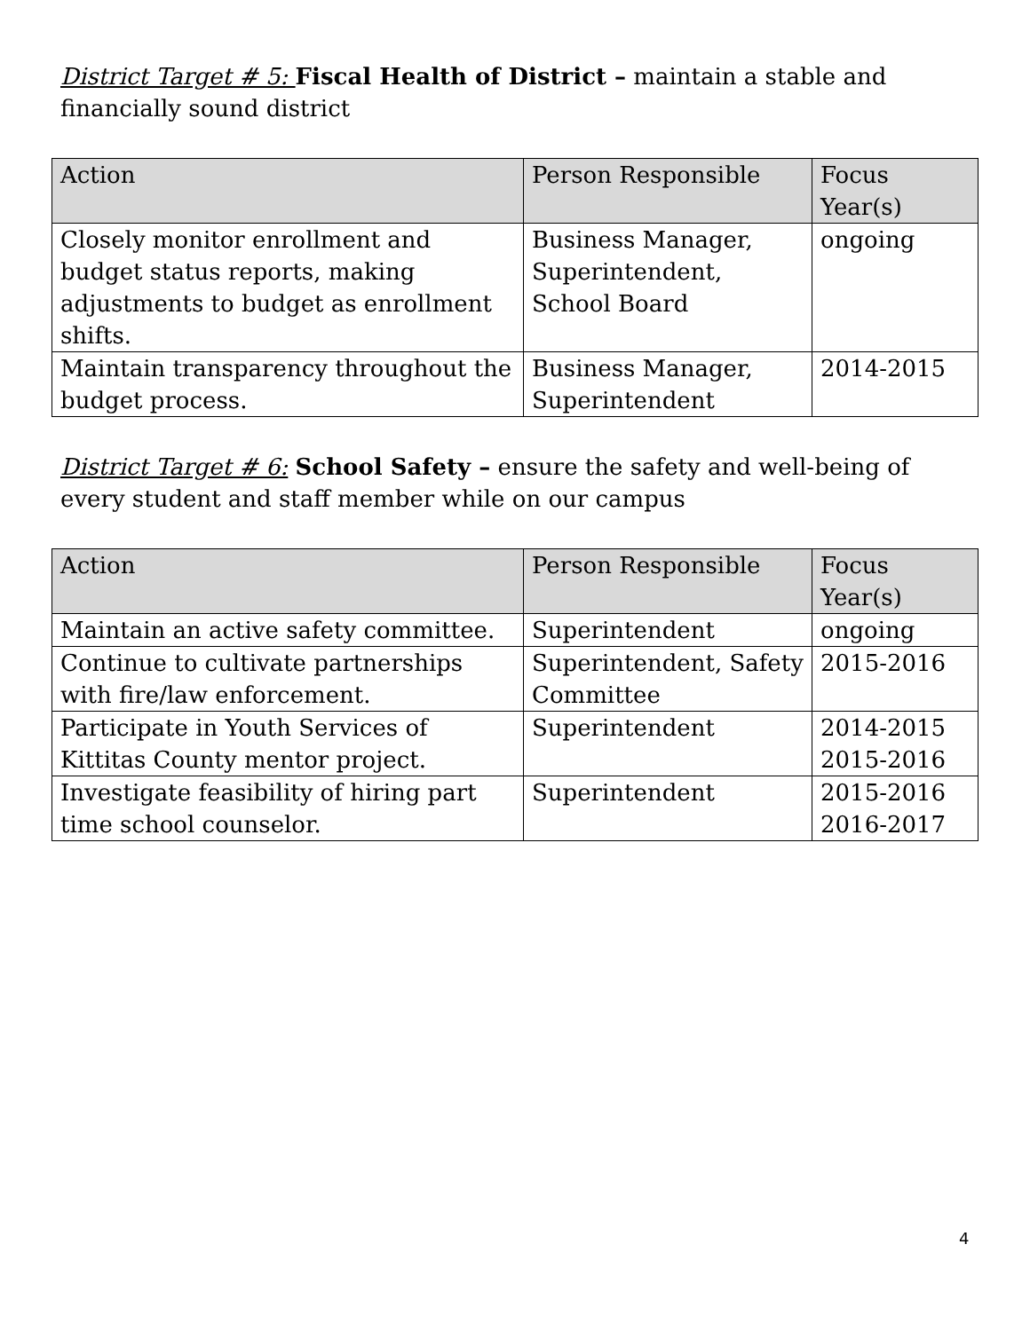District Target # 5: Fiscal Health of District – maintain a stable and financially sound district
| Action | Person Responsible | Focus Year(s) |
| --- | --- | --- |
| Closely monitor enrollment and budget status reports, making adjustments to budget as enrollment shifts. | Business Manager, Superintendent, School Board | ongoing |
| Maintain transparency throughout the budget process. | Business Manager, Superintendent | 2014-2015 |
District Target # 6: School Safety – ensure the safety and well-being of every student and staff member while on our campus
| Action | Person Responsible | Focus Year(s) |
| --- | --- | --- |
| Maintain an active safety committee. | Superintendent | ongoing |
| Continue to cultivate partnerships with fire/law enforcement. | Superintendent, Safety Committee | 2015-2016 |
| Participate in Youth Services of Kittitas County mentor project. | Superintendent | 2014-2015 2015-2016 |
| Investigate feasibility of hiring part time school counselor. | Superintendent | 2015-2016 2016-2017 |
4